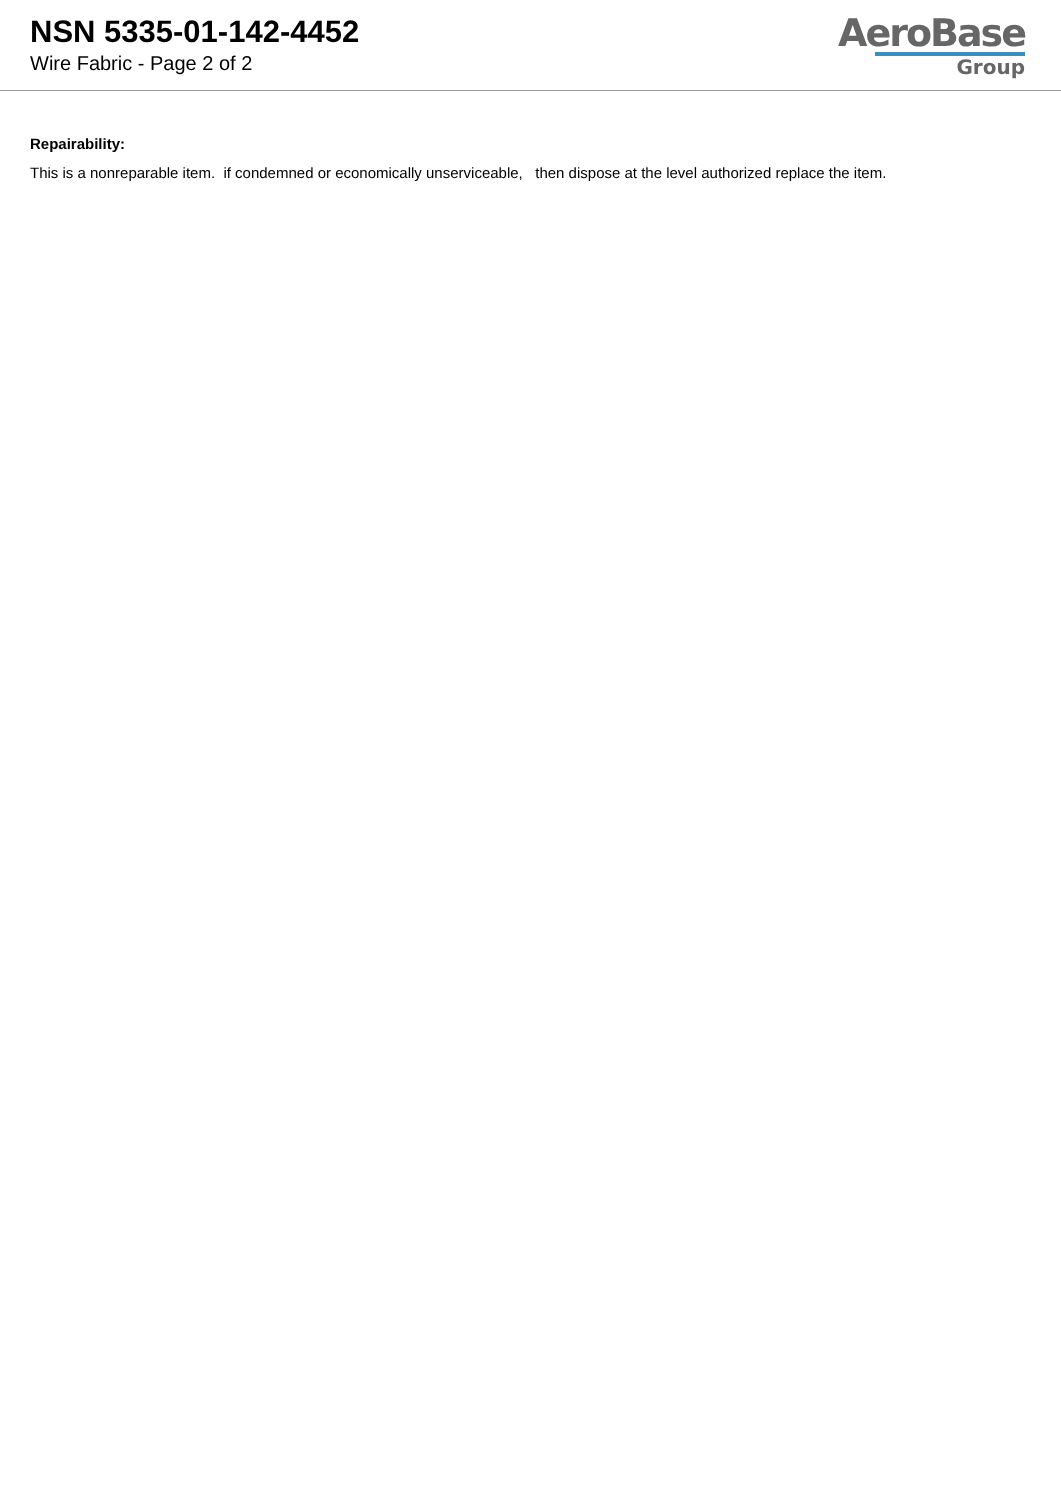NSN 5335-01-142-4452
Wire Fabric - Page 2 of 2
AeroBase
Group
Repairability:
This is a nonreparable item. if condemned or economically unserviceable, then dispose at the level authorized replace the item.